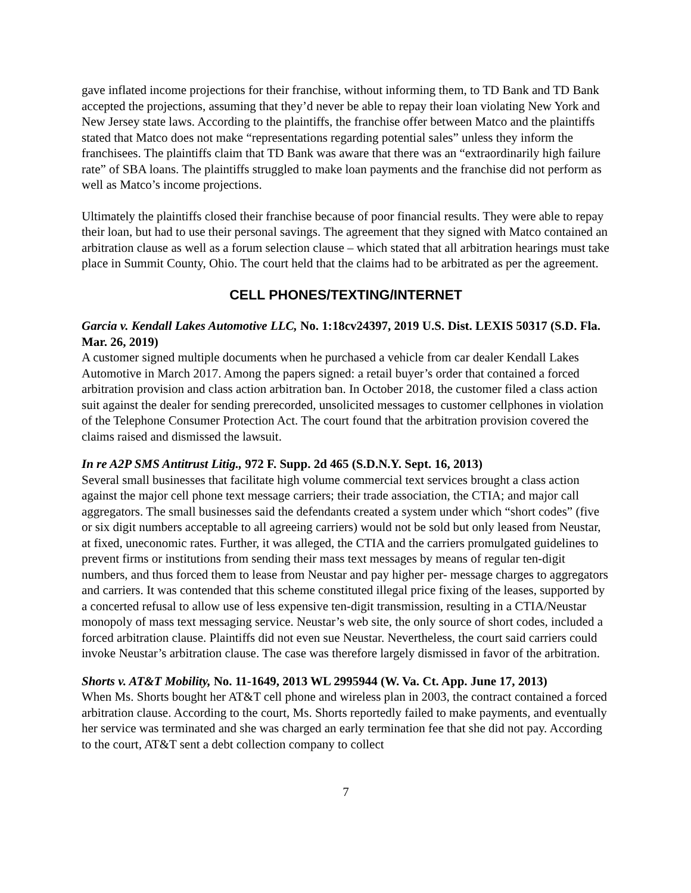gave inflated income projections for their franchise, without informing them, to TD Bank and TD Bank accepted the projections, assuming that they’d never be able to repay their loan violating New York and New Jersey state laws. According to the plaintiffs, the franchise offer between Matco and the plaintiffs stated that Matco does not make “representations regarding potential sales” unless they inform the franchisees. The plaintiffs claim that TD Bank was aware that there was an “extraordinarily high failure rate” of SBA loans. The plaintiffs struggled to make loan payments and the franchise did not perform as well as Matco’s income projections.
Ultimately the plaintiffs closed their franchise because of poor financial results. They were able to repay their loan, but had to use their personal savings. The agreement that they signed with Matco contained an arbitration clause as well as a forum selection clause – which stated that all arbitration hearings must take place in Summit County, Ohio. The court held that the claims had to be arbitrated as per the agreement.
CELL PHONES/TEXTING/INTERNET
Garcia v. Kendall Lakes Automotive LLC, No. 1:18cv24397, 2019 U.S. Dist. LEXIS 50317 (S.D. Fla. Mar. 26, 2019)
A customer signed multiple documents when he purchased a vehicle from car dealer Kendall Lakes Automotive in March 2017. Among the papers signed: a retail buyer’s order that contained a forced arbitration provision and class action arbitration ban. In October 2018, the customer filed a class action suit against the dealer for sending prerecorded, unsolicited messages to customer cellphones in violation of the Telephone Consumer Protection Act. The court found that the arbitration provision covered the claims raised and dismissed the lawsuit.
In re A2P SMS Antitrust Litig., 972 F. Supp. 2d 465 (S.D.N.Y. Sept. 16, 2013)
Several small businesses that facilitate high volume commercial text services brought a class action against the major cell phone text message carriers; their trade association, the CTIA; and major call aggregators. The small businesses said the defendants created a system under which “short codes” (five or six digit numbers acceptable to all agreeing carriers) would not be sold but only leased from Neustar, at fixed, uneconomic rates. Further, it was alleged, the CTIA and the carriers promulgated guidelines to prevent firms or institutions from sending their mass text messages by means of regular ten-digit numbers, and thus forced them to lease from Neustar and pay higher per- message charges to aggregators and carriers. It was contended that this scheme constituted illegal price fixing of the leases, supported by a concerted refusal to allow use of less expensive ten-digit transmission, resulting in a CTIA/Neustar monopoly of mass text messaging service. Neustar’s web site, the only source of short codes, included a forced arbitration clause. Plaintiffs did not even sue Neustar. Nevertheless, the court said carriers could invoke Neustar’s arbitration clause. The case was therefore largely dismissed in favor of the arbitration.
Shorts v. AT&T Mobility, No. 11-1649, 2013 WL 2995944 (W. Va. Ct. App. June 17, 2013)
When Ms. Shorts bought her AT&T cell phone and wireless plan in 2003, the contract contained a forced arbitration clause. According to the court, Ms. Shorts reportedly failed to make payments, and eventually her service was terminated and she was charged an early termination fee that she did not pay. According to the court, AT&T sent a debt collection company to collect
7